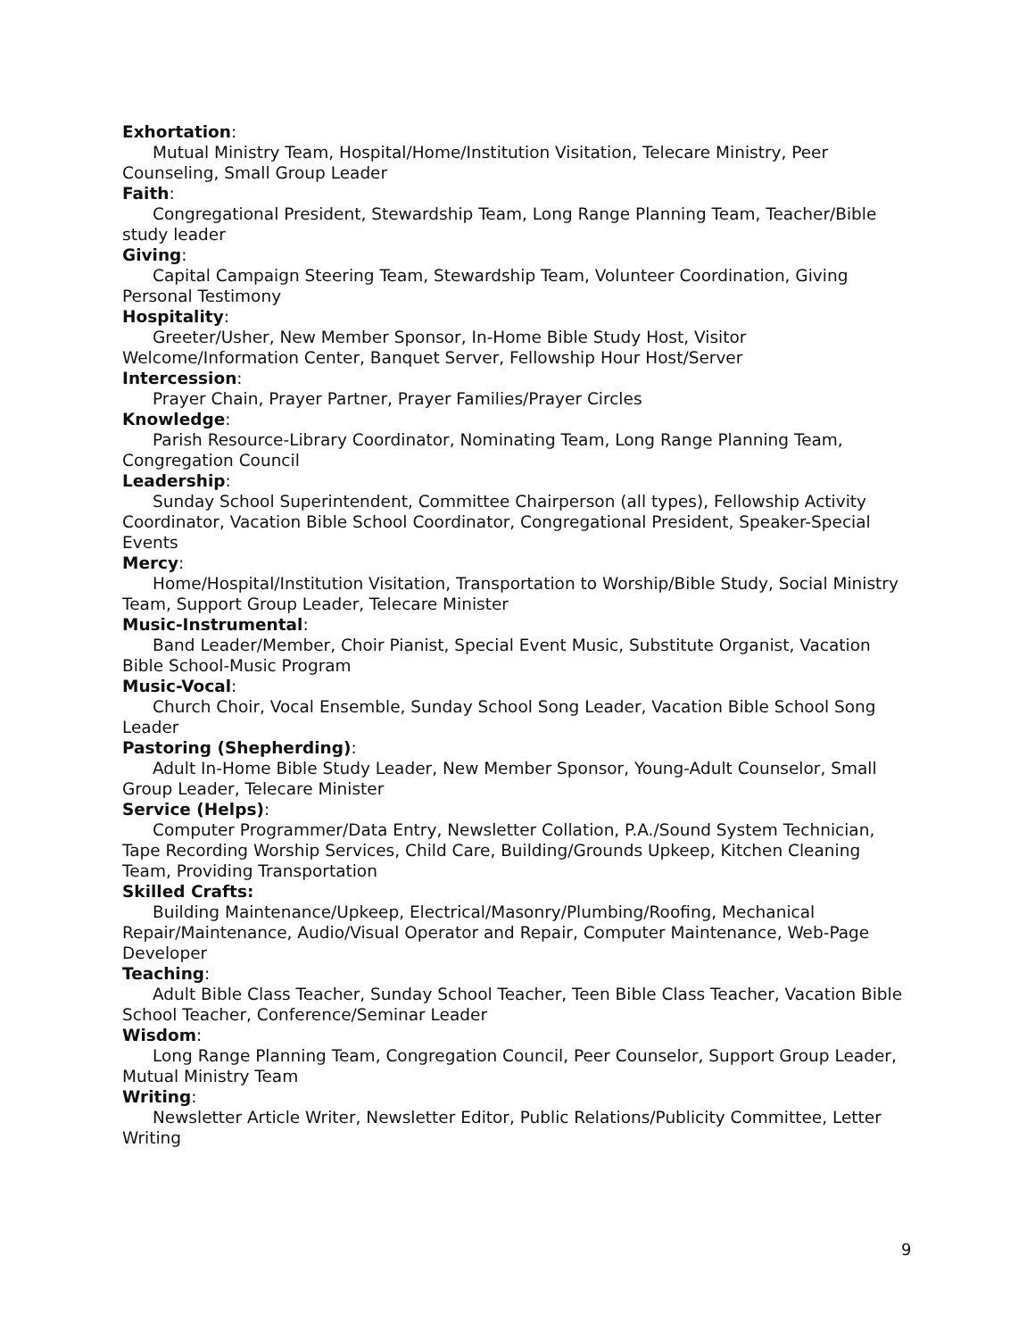Exhortation:
Mutual Ministry Team, Hospital/Home/Institution Visitation, Telecare Ministry, Peer Counseling, Small Group Leader
Faith:
Congregational President, Stewardship Team, Long Range Planning Team, Teacher/Bible study leader
Giving:
Capital Campaign Steering Team, Stewardship Team, Volunteer Coordination, Giving Personal Testimony
Hospitality:
Greeter/Usher, New Member Sponsor, In-Home Bible Study Host, Visitor Welcome/Information Center, Banquet Server, Fellowship Hour Host/Server
Intercession:
Prayer Chain, Prayer Partner, Prayer Families/Prayer Circles
Knowledge:
Parish Resource-Library Coordinator, Nominating Team, Long Range Planning Team, Congregation Council
Leadership:
Sunday School Superintendent, Committee Chairperson (all types), Fellowship Activity Coordinator, Vacation Bible School Coordinator, Congregational President, Speaker-Special Events
Mercy:
Home/Hospital/Institution Visitation, Transportation to Worship/Bible Study, Social Ministry Team, Support Group Leader, Telecare Minister
Music-Instrumental:
Band Leader/Member, Choir Pianist, Special Event Music, Substitute Organist, Vacation Bible School-Music Program
Music-Vocal:
Church Choir, Vocal Ensemble, Sunday School Song Leader, Vacation Bible School Song Leader
Pastoring (Shepherding):
Adult In-Home Bible Study Leader, New Member Sponsor, Young-Adult Counselor, Small Group Leader, Telecare Minister
Service (Helps):
Computer Programmer/Data Entry, Newsletter Collation, P.A./Sound System Technician, Tape Recording Worship Services, Child Care, Building/Grounds Upkeep, Kitchen Cleaning Team, Providing Transportation
Skilled Crafts:
Building Maintenance/Upkeep, Electrical/Masonry/Plumbing/Roofing, Mechanical Repair/Maintenance, Audio/Visual Operator and Repair, Computer Maintenance, Web-Page Developer
Teaching:
Adult Bible Class Teacher, Sunday School Teacher, Teen Bible Class Teacher, Vacation Bible School Teacher, Conference/Seminar Leader
Wisdom:
Long Range Planning Team, Congregation Council, Peer Counselor, Support Group Leader, Mutual Ministry Team
Writing:
Newsletter Article Writer, Newsletter Editor, Public Relations/Publicity Committee, Letter Writing
9